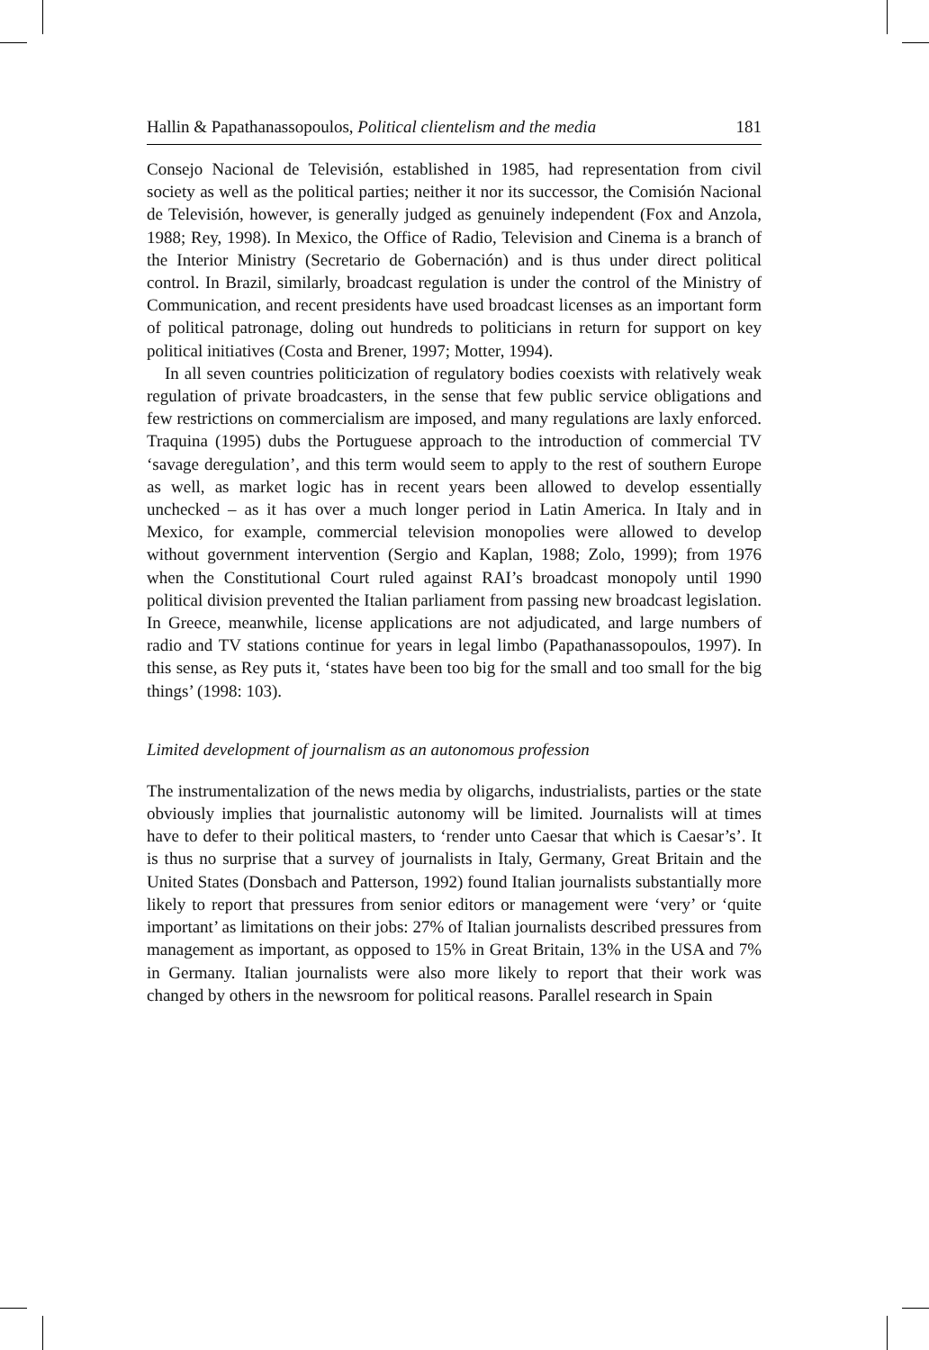Hallin & Papathanassopoulos, Political clientelism and the media 181
Consejo Nacional de Televisión, established in 1985, had representation from civil society as well as the political parties; neither it nor its successor, the Comisión Nacional de Televisión, however, is generally judged as genuinely independent (Fox and Anzola, 1988; Rey, 1998). In Mexico, the Office of Radio, Television and Cinema is a branch of the Interior Ministry (Secretario de Gobernación) and is thus under direct political control. In Brazil, similarly, broadcast regulation is under the control of the Ministry of Communication, and recent presidents have used broadcast licenses as an important form of political patronage, doling out hundreds to politicians in return for support on key political initiatives (Costa and Brener, 1997; Motter, 1994).
In all seven countries politicization of regulatory bodies coexists with relatively weak regulation of private broadcasters, in the sense that few public service obligations and few restrictions on commercialism are imposed, and many regulations are laxly enforced. Traquina (1995) dubs the Portuguese approach to the introduction of commercial TV ‘savage deregulation’, and this term would seem to apply to the rest of southern Europe as well, as market logic has in recent years been allowed to develop essentially unchecked – as it has over a much longer period in Latin America. In Italy and in Mexico, for example, commercial television monopolies were allowed to develop without government intervention (Sergio and Kaplan, 1988; Zolo, 1999); from 1976 when the Constitutional Court ruled against RAI’s broadcast monopoly until 1990 political division prevented the Italian parliament from passing new broadcast legislation. In Greece, meanwhile, license applications are not adjudicated, and large numbers of radio and TV stations continue for years in legal limbo (Papathanassopoulos, 1997). In this sense, as Rey puts it, ‘states have been too big for the small and too small for the big things’ (1998: 103).
Limited development of journalism as an autonomous profession
The instrumentalization of the news media by oligarchs, industrialists, parties or the state obviously implies that journalistic autonomy will be limited. Journalists will at times have to defer to their political masters, to ‘render unto Caesar that which is Caesar’s’. It is thus no surprise that a survey of journalists in Italy, Germany, Great Britain and the United States (Donsbach and Patterson, 1992) found Italian journalists substantially more likely to report that pressures from senior editors or management were ‘very’ or ‘quite important’ as limitations on their jobs: 27% of Italian journalists described pressures from management as important, as opposed to 15% in Great Britain, 13% in the USA and 7% in Germany. Italian journalists were also more likely to report that their work was changed by others in the newsroom for political reasons. Parallel research in Spain